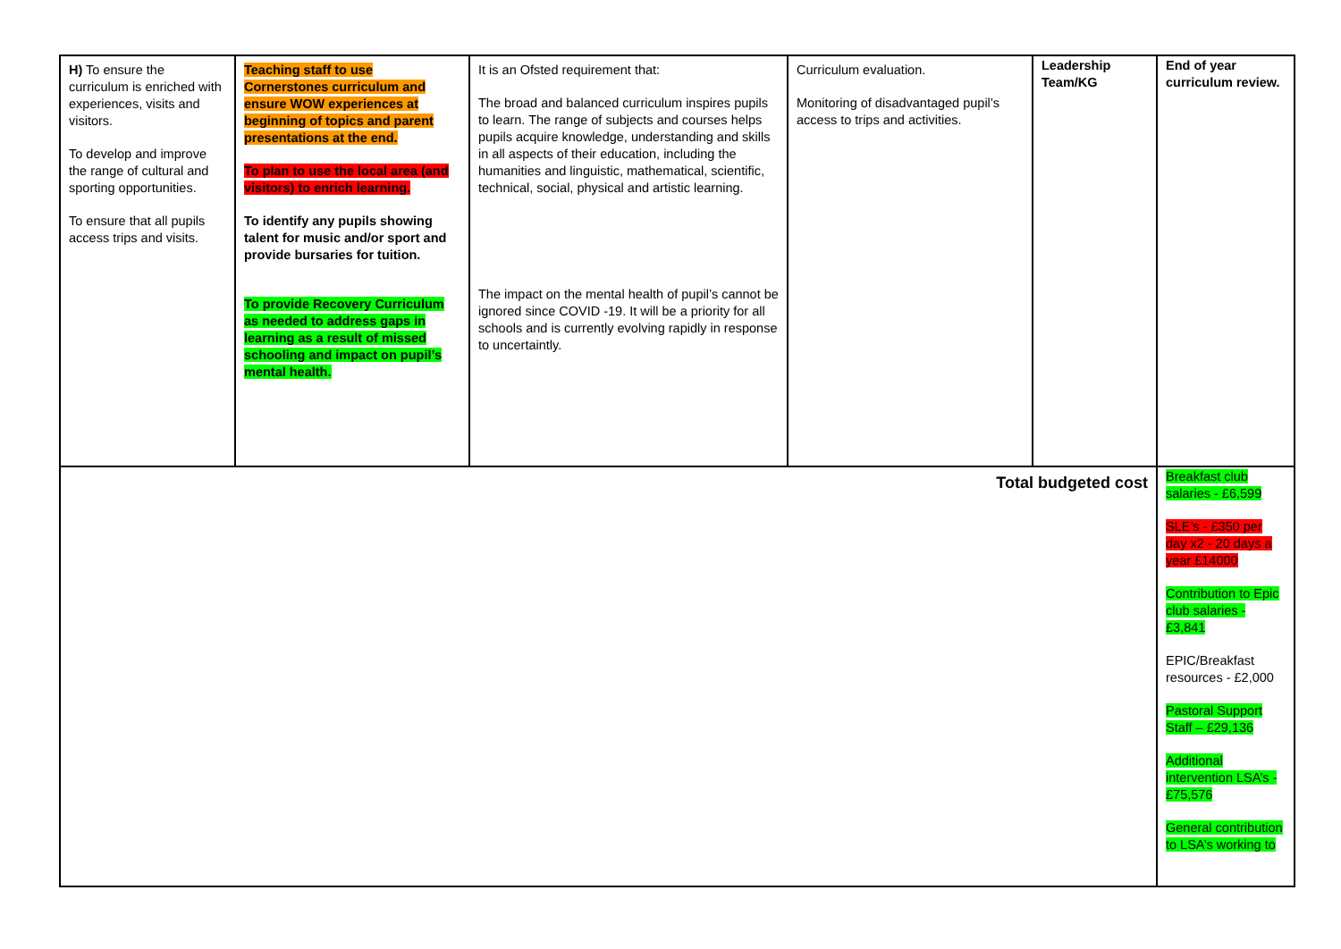| H) To ensure the curriculum is enriched with experiences, visits and visitors. To develop and improve the range of cultural and sporting opportunities. To ensure that all pupils access trips and visits. | Teaching staff to use Cornerstones curriculum and ensure WOW experiences at beginning of topics and parent presentations at the end. To plan to use the local area (and visitors) to enrich learning. To identify any pupils showing talent for music and/or sport and provide bursaries for tuition. To provide Recovery Curriculum as needed to address gaps in learning as a result of missed schooling and impact on pupil’s mental health. | It is an Ofsted requirement that: The broad and balanced curriculum inspires pupils to learn. The range of subjects and courses helps pupils acquire knowledge, understanding and skills in all aspects of their education, including the humanities and linguistic, mathematical, scientific, technical, social, physical and artistic learning. The impact on the mental health of pupil’s cannot be ignored since COVID -19. It will be a priority for all schools and is currently evolving rapidly in response to uncertaintly. | Curriculum evaluation. Monitoring of disadvantaged pupil’s access to trips and activities. | Leadership Team/KG | End of year curriculum review. |
| Total budgeted cost | | | | | Breakfast club salaries - £6,599 SLE’s - £350 per day x2 - 20 days a year £14000 Contribution to Epic club salaries - £3,841 EPIC/Breakfast resources - £2,000 Pastoral Support Staff – £29,136 Additional intervention LSA’s - £75,576 General contribution to LSA’s working to |